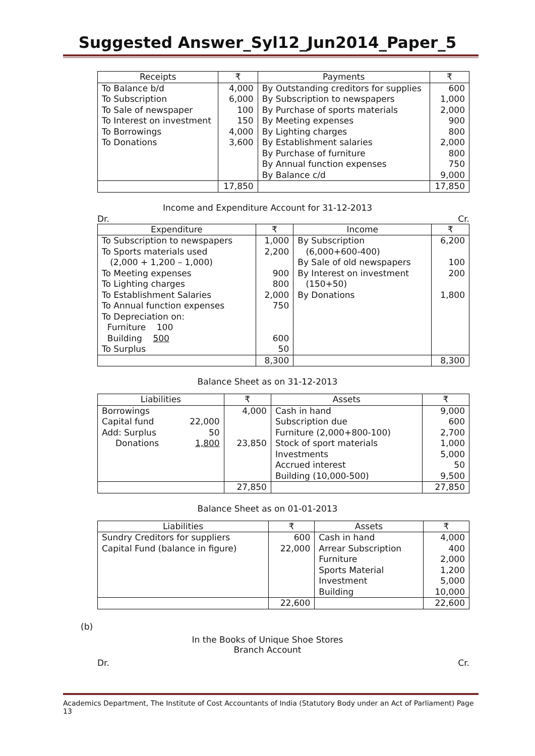Suggested Answer_Syl12_Jun2014_Paper_5
| Receipts | ₹ | Payments | ₹ |
| --- | --- | --- | --- |
| To Balance b/d | 4,000 | By Outstanding creditors for supplies | 600 |
| To Subscription | 6,000 | By Subscription to newspapers | 1,000 |
| To Sale of newspaper | 100 | By Purchase of sports materials | 2,000 |
| To Interest on investment | 150 | By Meeting expenses | 900 |
| To Borrowings | 4,000 | By Lighting charges | 800 |
| To Donations | 3,600 | By Establishment salaries | 2,000 |
| | | By Purchase of furniture | 800 |
| | | By Annual function expenses | 750 |
| | | By Balance c/d | 9,000 |
| | 17,850 | | 17,850 |
Income and Expenditure Account for 31-12-2013
Dr. Cr.
| Expenditure | ₹ | Income | ₹ |
| --- | --- | --- | --- |
| To Subscription to newspapers | 1,000 | By Subscription | 6,200 |
| To Sports materials used | 2,200 | (6,000+600-400) | |
| (2,000 + 1,200 – 1,000) | | By Sale of old newspapers | 100 |
| To Meeting expenses | 900 | By Interest on investment | 200 |
| To Lighting charges | 800 | (150+50) | |
| To Establishment Salaries | 2,000 | By Donations | 1,800 |
| To Annual function expenses | 750 | | |
| To Depreciation on: | | | |
| Furniture 100 | | | |
| Building 500 | 600 | | |
| To Surplus | 50 | | |
| | 8,300 | | 8,300 |
Balance Sheet as on 31-12-2013
| Liabilities | | ₹ | Assets | ₹ |
| --- | --- | --- | --- | --- |
| Borrowings | | 4,000 | Cash in hand | 9,000 |
| Capital fund | 22,000 | | Subscription due | 600 |
| Add: Surplus | 50 | | Furniture (2,000+800-100) | 2,700 |
| Donations | 1,800 | 23,850 | Stock of sport materials | 1,000 |
| | | | Investments | 5,000 |
| | | | Accrued interest | 50 |
| | | | Building (10,000-500) | 9,500 |
| | | 27,850 | | 27,850 |
Balance Sheet as on 01-01-2013
| Liabilities | ₹ | Assets | ₹ |
| --- | --- | --- | --- |
| Sundry Creditors for suppliers | 600 | Cash in hand | 4,000 |
| Capital Fund (balance in figure) | 22,000 | Arrear Subscription | 400 |
| | | Furniture | 2,000 |
| | | Sports Material | 1,200 |
| | | Investment | 5,000 |
| | | Building | 10,000 |
| | 22,600 | | 22,600 |
(b)
In the Books of Unique Shoe Stores
Branch Account
Dr. Cr.
Academics Department, The Institute of Cost Accountants of India (Statutory Body under an Act of Parliament) Page 13